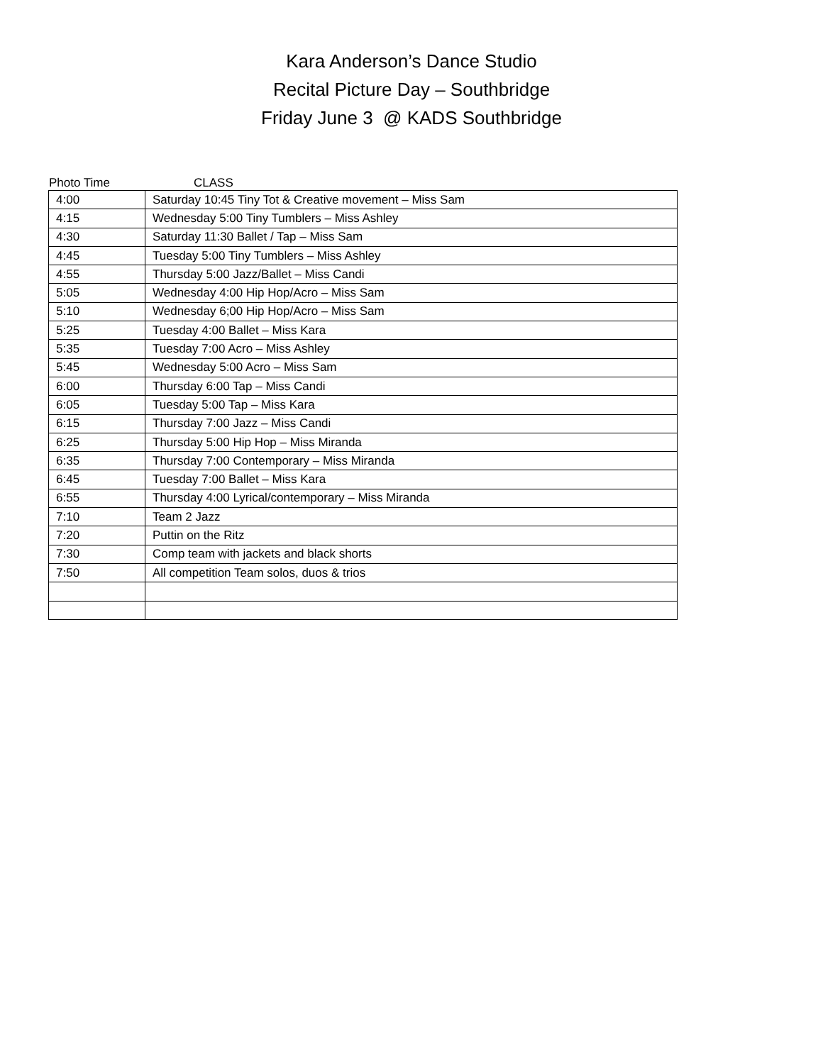Kara Anderson’s Dance Studio
Recital Picture Day – Southbridge
Friday June 3 @ KADS Southbridge
Photo Time CLASS
| 4:00 | Saturday 10:45 Tiny Tot & Creative movement – Miss Sam |
| 4:15 | Wednesday 5:00 Tiny Tumblers – Miss Ashley |
| 4:30 | Saturday 11:30 Ballet / Tap – Miss Sam |
| 4:45 | Tuesday 5:00 Tiny Tumblers – Miss Ashley |
| 4:55 | Thursday 5:00 Jazz/Ballet – Miss Candi |
| 5:05 | Wednesday 4:00 Hip Hop/Acro – Miss Sam |
| 5:10 | Wednesday 6;00 Hip Hop/Acro – Miss Sam |
| 5:25 | Tuesday 4:00 Ballet – Miss Kara |
| 5:35 | Tuesday 7:00 Acro – Miss Ashley |
| 5:45 | Wednesday 5:00 Acro – Miss Sam |
| 6:00 | Thursday 6:00 Tap – Miss Candi |
| 6:05 | Tuesday 5:00 Tap – Miss Kara |
| 6:15 | Thursday 7:00 Jazz – Miss Candi |
| 6:25 | Thursday 5:00 Hip Hop – Miss Miranda |
| 6:35 | Thursday 7:00 Contemporary – Miss Miranda |
| 6:45 | Tuesday 7:00 Ballet – Miss Kara |
| 6:55 | Thursday 4:00 Lyrical/contemporary – Miss Miranda |
| 7:10 | Team 2 Jazz |
| 7:20 | Puttin on the Ritz |
| 7:30 | Comp team with jackets and black shorts |
| 7:50 | All competition Team solos, duos & trios |